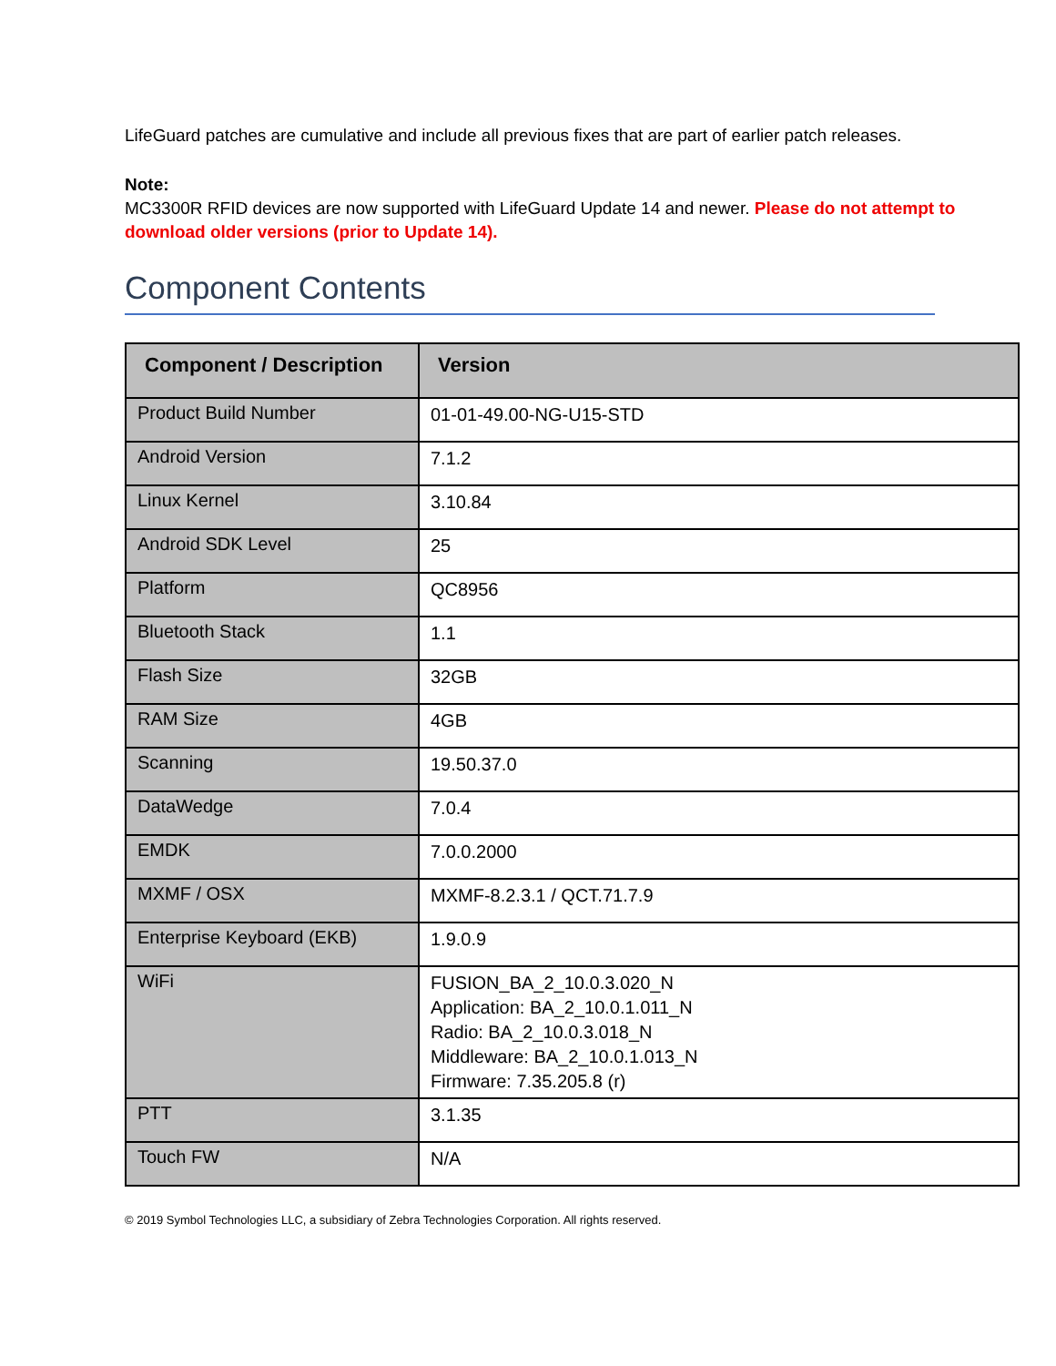LifeGuard patches are cumulative and include all previous fixes that are part of earlier patch releases.
Note:
MC3300R RFID devices are now supported with LifeGuard Update 14 and newer. Please do not attempt to download older versions (prior to Update 14).
Component Contents
| Component / Description | Version |
| --- | --- |
| Product Build Number | 01-01-49.00-NG-U15-STD |
| Android Version | 7.1.2 |
| Linux Kernel | 3.10.84 |
| Android SDK Level | 25 |
| Platform | QC8956 |
| Bluetooth Stack | 1.1 |
| Flash Size | 32GB |
| RAM Size | 4GB |
| Scanning | 19.50.37.0 |
| DataWedge | 7.0.4 |
| EMDK | 7.0.0.2000 |
| MXMF / OSX | MXMF-8.2.3.1 / QCT.71.7.9 |
| Enterprise Keyboard (EKB) | 1.9.0.9 |
| WiFi | FUSION_BA_2_10.0.3.020_N Application: BA_2_10.0.1.011_N Radio: BA_2_10.0.3.018_N Middleware: BA_2_10.0.1.013_N Firmware: 7.35.205.8 (r) |
| PTT | 3.1.35 |
| Touch FW | N/A |
© 2019 Symbol Technologies LLC, a subsidiary of Zebra Technologies Corporation. All rights reserved.